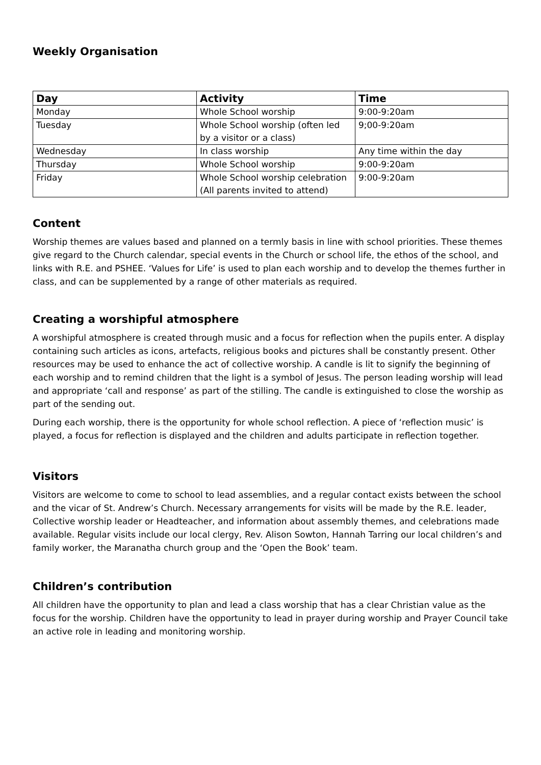Weekly Organisation
| Day | Activity | Time |
| --- | --- | --- |
| Monday | Whole School worship | 9:00-9:20am |
| Tuesday | Whole School worship (often led by a visitor or a class) | 9;00-9:20am |
| Wednesday | In class worship | Any time within the day |
| Thursday | Whole School worship | 9:00-9:20am |
| Friday | Whole School worship celebration (All parents invited to attend) | 9:00-9:20am |
Content
Worship themes are values based and planned on a termly basis in line with school priorities. These themes give regard to the Church calendar, special events in the Church or school life, the ethos of the school, and links with R.E. and PSHEE. ‘Values for Life’ is used to plan each worship and to develop the themes further in class, and can be supplemented by a range of other materials as required.
Creating a worshipful atmosphere
A worshipful atmosphere is created through music and a focus for reflection when the pupils enter. A display containing such articles as icons, artefacts, religious books and pictures shall be constantly present. Other resources may be used to enhance the act of collective worship. A candle is lit to signify the beginning of each worship and to remind children that the light is a symbol of Jesus. The person leading worship will lead and appropriate ‘call and response’ as part of the stilling. The candle is extinguished to close the worship as part of the sending out.
During each worship, there is the opportunity for whole school reflection. A piece of ‘reflection music’ is played, a focus for reflection is displayed and the children and adults participate in reflection together.
Visitors
Visitors are welcome to come to school to lead assemblies, and a regular contact exists between the school and the vicar of St. Andrew’s Church. Necessary arrangements for visits will be made by the R.E. leader, Collective worship leader or Headteacher, and information about assembly themes, and celebrations made available. Regular visits include our local clergy, Rev. Alison Sowton, Hannah Tarring our local children’s and family worker, the Maranatha church group and the ‘Open the Book’ team.
Children’s contribution
All children have the opportunity to plan and lead a class worship that has a clear Christian value as the focus for the worship. Children have the opportunity to lead in prayer during worship and Prayer Council take an active role in leading and monitoring worship.